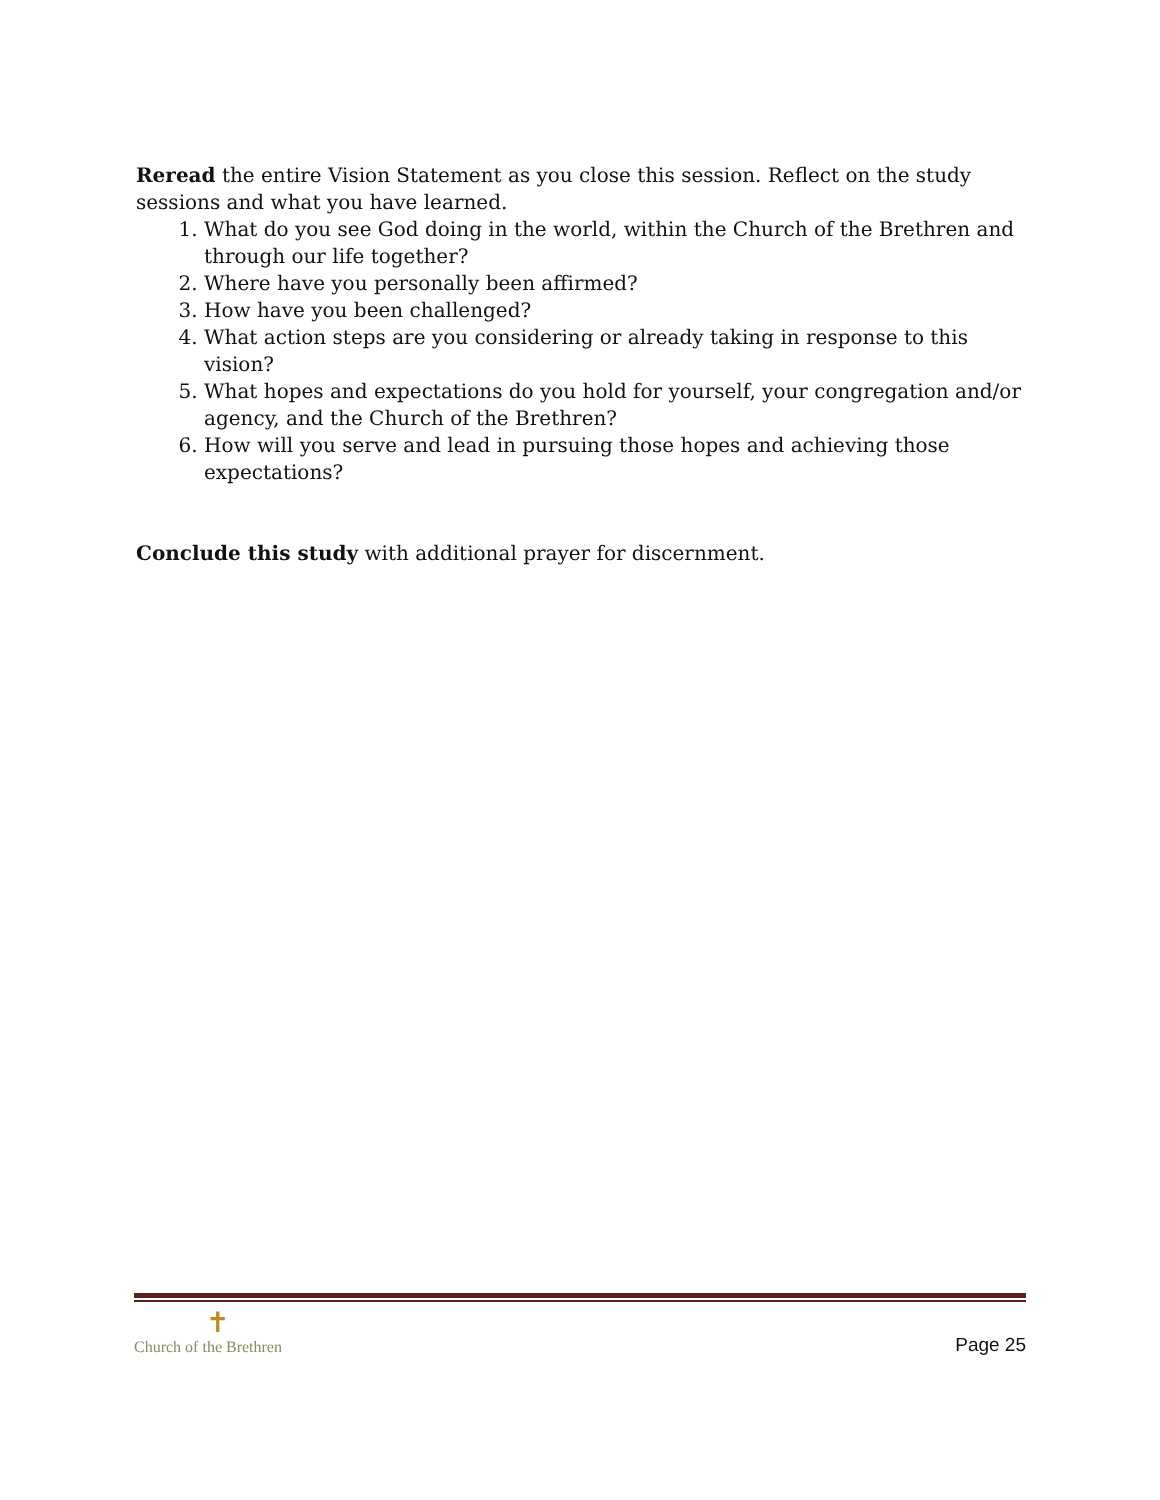Reread the entire Vision Statement as you close this session. Reflect on the study sessions and what you have learned.
1. What do you see God doing in the world, within the Church of the Brethren and through our life together?
2. Where have you personally been affirmed?
3. How have you been challenged?
4. What action steps are you considering or already taking in response to this vision?
5. What hopes and expectations do you hold for yourself, your congregation and/or agency, and the Church of the Brethren?
6. How will you serve and lead in pursuing those hopes and achieving those expectations?
Conclude this study with additional prayer for discernment.
✝
Church of the Brethren
Page 25